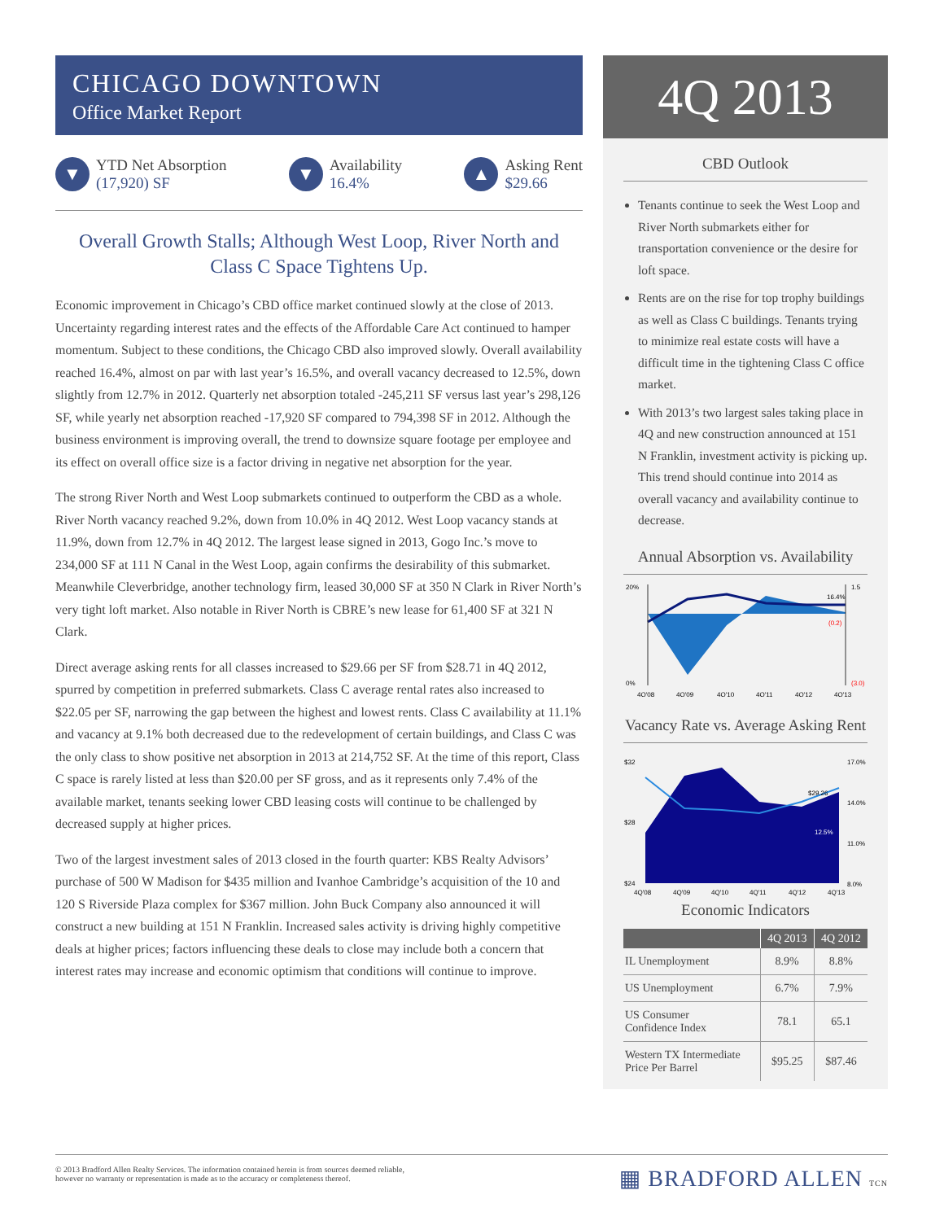CHICAGO DOWNTOWN
Office Market Report
▼
YTD Net Absorption
(17,920) SF
▼
Availability
16.4%
▲
Asking Rent
$29.66
Overall Growth Stalls; Although West Loop, River North and Class C Space Tightens Up.
Economic improvement in Chicago’s CBD office market continued slowly at the close of 2013. Uncertainty regarding interest rates and the effects of the Affordable Care Act continued to hamper momentum. Subject to these conditions, the Chicago CBD also improved slowly. Overall availability reached 16.4%, almost on par with last year’s 16.5%, and overall vacancy decreased to 12.5%, down slightly from 12.7% in 2012. Quarterly net absorption totaled -245,211 SF versus last year’s 298,126 SF, while yearly net absorption reached -17,920 SF compared to 794,398 SF in 2012. Although the business environment is improving overall, the trend to downsize square footage per employee and its effect on overall office size is a factor driving in negative net absorption for the year.
The strong River North and West Loop submarkets continued to outperform the CBD as a whole. River North vacancy reached 9.2%, down from 10.0% in 4Q 2012. West Loop vacancy stands at 11.9%, down from 12.7% in 4Q 2012. The largest lease signed in 2013, Gogo Inc.’s move to 234,000 SF at 111 N Canal in the West Loop, again confirms the desirability of this submarket. Meanwhile Cleverbridge, another technology firm, leased 30,000 SF at 350 N Clark in River North’s very tight loft market. Also notable in River North is CBRE’s new lease for 61,400 SF at 321 N Clark.
Direct average asking rents for all classes increased to $29.66 per SF from $28.71 in 4Q 2012, spurred by competition in preferred submarkets. Class C average rental rates also increased to $22.05 per SF, narrowing the gap between the highest and lowest rents. Class C availability at 11.1% and vacancy at 9.1% both decreased due to the redevelopment of certain buildings, and Class C was the only class to show positive net absorption in 2013 at 214,752 SF. At the time of this report, Class C space is rarely listed at less than $20.00 per SF gross, and as it represents only 7.4% of the available market, tenants seeking lower CBD leasing costs will continue to be challenged by decreased supply at higher prices.
Two of the largest investment sales of 2013 closed in the fourth quarter: KBS Realty Advisors’ purchase of 500 W Madison for $435 million and Ivanhoe Cambridge’s acquisition of the 10 and 120 S Riverside Plaza complex for $367 million. John Buck Company also announced it will construct a new building at 151 N Franklin. Increased sales activity is driving highly competitive deals at higher prices; factors influencing these deals to close may include both a concern that interest rates may increase and economic optimism that conditions will continue to improve.
4Q 2013
CBD Outlook
Tenants continue to seek the West Loop and River North submarkets either for transportation convenience or the desire for loft space.
Rents are on the rise for top trophy buildings as well as Class C buildings. Tenants trying to minimize real estate costs will have a difficult time in the tightening Class C office market.
With 2013’s two largest sales taking place in 4Q and new construction announced at 151 N Franklin, investment activity is picking up. This trend should continue into 2014 as overall vacancy and availability continue to decrease.
Annual Absorption vs. Availability
20%
0%
1.5
(3.0)
4Q'08
4Q'09
4Q'10
4Q'11
4Q'12
4Q'13
16.4%
(0.2)
Vacancy Rate vs. Average Asking Rent
$32
$28
$24
17.0%
14.0%
11.0%
8.0%
$29.26
12.5%
4Q'08
4Q'09
4Q'10
4Q'11
4Q'12
4Q'13
Economic Indicators
| | 4Q 2013 | 4Q 2012 |
| --- | --- | --- |
| IL Unemployment | 8.9% | 8.8% |
| US Unemployment | 6.7% | 7.9% |
| US Consumer Confidence Index | 78.1 | 65.1 |
| Western TX Intermediate Price Per Barrel | $95.25 | $87.46 |
© 2013 Bradford Allen Realty Services. The information contained herein is from sources deemed reliable,
however no warranty or representation is made as to the accuracy or completeness thereof.
▦ BRADFORD ALLEN TCN